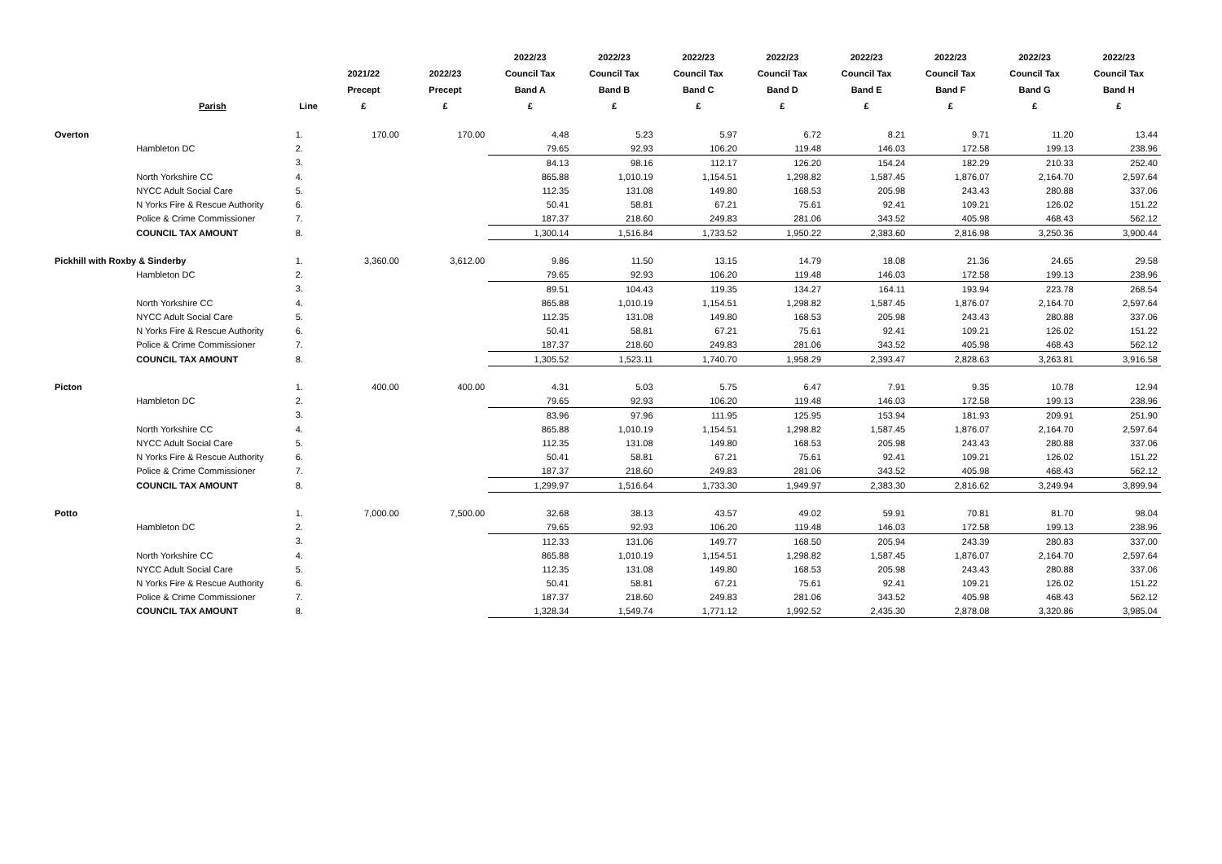| | Parish | Line | 2021/22 Precept £ | 2022/23 Precept £ | 2022/23 Council Tax Band A £ | 2022/23 Council Tax Band B £ | 2022/23 Council Tax Band C £ | 2022/23 Council Tax Band D £ | 2022/23 Council Tax Band E £ | 2022/23 Council Tax Band F £ | 2022/23 Council Tax Band G £ | 2022/23 Council Tax Band H £ |
| --- | --- | --- | --- | --- | --- | --- | --- | --- | --- | --- | --- | --- |
| Overton | | 1. | 170.00 | 170.00 | 4.48 | 5.23 | 5.97 | 6.72 | 8.21 | 9.71 | 11.20 | 13.44 |
| | Hambleton DC | 2. | | | 79.65 | 92.93 | 106.20 | 119.48 | 146.03 | 172.58 | 199.13 | 238.96 |
| | | 3. | | | 84.13 | 98.16 | 112.17 | 126.20 | 154.24 | 182.29 | 210.33 | 252.40 |
| | North Yorkshire CC | 4. | | | 865.88 | 1,010.19 | 1,154.51 | 1,298.82 | 1,587.45 | 1,876.07 | 2,164.70 | 2,597.64 |
| | NYCC Adult Social Care | 5. | | | 112.35 | 131.08 | 149.80 | 168.53 | 205.98 | 243.43 | 280.88 | 337.06 |
| | N Yorks Fire & Rescue Authority | 6. | | | 50.41 | 58.81 | 67.21 | 75.61 | 92.41 | 109.21 | 126.02 | 151.22 |
| | Police & Crime Commissioner | 7. | | | 187.37 | 218.60 | 249.83 | 281.06 | 343.52 | 405.98 | 468.43 | 562.12 |
| | COUNCIL TAX AMOUNT | 8. | | | 1,300.14 | 1,516.84 | 1,733.52 | 1,950.22 | 2,383.60 | 2,816.98 | 3,250.36 | 3,900.44 |
| Pickhill with Roxby & Sinderby | | 1. | 3,360.00 | 3,612.00 | 9.86 | 11.50 | 13.15 | 14.79 | 18.08 | 21.36 | 24.65 | 29.58 |
| | Hambleton DC | 2. | | | 79.65 | 92.93 | 106.20 | 119.48 | 146.03 | 172.58 | 199.13 | 238.96 |
| | | 3. | | | 89.51 | 104.43 | 119.35 | 134.27 | 164.11 | 193.94 | 223.78 | 268.54 |
| | North Yorkshire CC | 4. | | | 865.88 | 1,010.19 | 1,154.51 | 1,298.82 | 1,587.45 | 1,876.07 | 2,164.70 | 2,597.64 |
| | NYCC Adult Social Care | 5. | | | 112.35 | 131.08 | 149.80 | 168.53 | 205.98 | 243.43 | 280.88 | 337.06 |
| | N Yorks Fire & Rescue Authority | 6. | | | 50.41 | 58.81 | 67.21 | 75.61 | 92.41 | 109.21 | 126.02 | 151.22 |
| | Police & Crime Commissioner | 7. | | | 187.37 | 218.60 | 249.83 | 281.06 | 343.52 | 405.98 | 468.43 | 562.12 |
| | COUNCIL TAX AMOUNT | 8. | | | 1,305.52 | 1,523.11 | 1,740.70 | 1,958.29 | 2,393.47 | 2,828.63 | 3,263.81 | 3,916.58 |
| Picton | | 1. | 400.00 | 400.00 | 4.31 | 5.03 | 5.75 | 6.47 | 7.91 | 9.35 | 10.78 | 12.94 |
| | Hambleton DC | 2. | | | 79.65 | 92.93 | 106.20 | 119.48 | 146.03 | 172.58 | 199.13 | 238.96 |
| | | 3. | | | 83.96 | 97.96 | 111.95 | 125.95 | 153.94 | 181.93 | 209.91 | 251.90 |
| | North Yorkshire CC | 4. | | | 865.88 | 1,010.19 | 1,154.51 | 1,298.82 | 1,587.45 | 1,876.07 | 2,164.70 | 2,597.64 |
| | NYCC Adult Social Care | 5. | | | 112.35 | 131.08 | 149.80 | 168.53 | 205.98 | 243.43 | 280.88 | 337.06 |
| | N Yorks Fire & Rescue Authority | 6. | | | 50.41 | 58.81 | 67.21 | 75.61 | 92.41 | 109.21 | 126.02 | 151.22 |
| | Police & Crime Commissioner | 7. | | | 187.37 | 218.60 | 249.83 | 281.06 | 343.52 | 405.98 | 468.43 | 562.12 |
| | COUNCIL TAX AMOUNT | 8. | | | 1,299.97 | 1,516.64 | 1,733.30 | 1,949.97 | 2,383.30 | 2,816.62 | 3,249.94 | 3,899.94 |
| Potto | | 1. | 7,000.00 | 7,500.00 | 32.68 | 38.13 | 43.57 | 49.02 | 59.91 | 70.81 | 81.70 | 98.04 |
| | Hambleton DC | 2. | | | 79.65 | 92.93 | 106.20 | 119.48 | 146.03 | 172.58 | 199.13 | 238.96 |
| | | 3. | | | 112.33 | 131.06 | 149.77 | 168.50 | 205.94 | 243.39 | 280.83 | 337.00 |
| | North Yorkshire CC | 4. | | | 865.88 | 1,010.19 | 1,154.51 | 1,298.82 | 1,587.45 | 1,876.07 | 2,164.70 | 2,597.64 |
| | NYCC Adult Social Care | 5. | | | 112.35 | 131.08 | 149.80 | 168.53 | 205.98 | 243.43 | 280.88 | 337.06 |
| | N Yorks Fire & Rescue Authority | 6. | | | 50.41 | 58.81 | 67.21 | 75.61 | 92.41 | 109.21 | 126.02 | 151.22 |
| | Police & Crime Commissioner | 7. | | | 187.37 | 218.60 | 249.83 | 281.06 | 343.52 | 405.98 | 468.43 | 562.12 |
| | COUNCIL TAX AMOUNT | 8. | | | 1,328.34 | 1,549.74 | 1,771.12 | 1,992.52 | 2,435.30 | 2,878.08 | 3,320.86 | 3,985.04 |